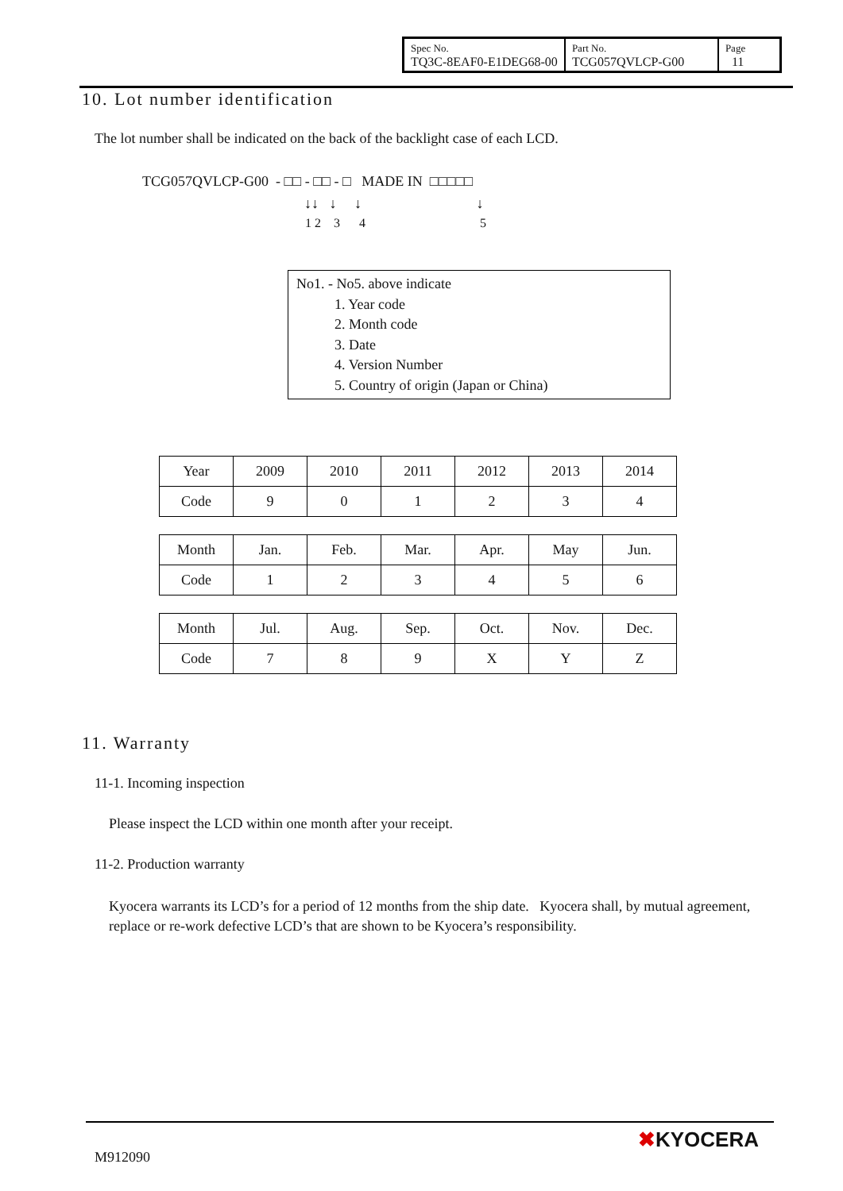| Spec No. TQ3C-8EAF0-E1DEG68-00 | Part No. TCG057QVLCP-G00 | Page 11 |
10. Lot number identification
The lot number shall be indicated on the back of the backlight case of each LCD.
TCG057QVLCP-G00 - □□ - □□ - □ MADE IN □□□□□
↓↓ ↓ ↓ ↓
1 2 3 4 5
No1. - No5. above indicate
1. Year code
2. Month code
3. Date
4. Version Number
5. Country of origin (Japan or China)
| Year | 2009 | 2010 | 2011 | 2012 | 2013 | 2014 |
| Code | 9 | 0 | 1 | 2 | 3 | 4 |
| Month | Jan. | Feb. | Mar. | Apr. | May | Jun. |
| Code | 1 | 2 | 3 | 4 | 5 | 6 |
| Month | Jul. | Aug. | Sep. | Oct. | Nov. | Dec. |
| Code | 7 | 8 | 9 | X | Y | Z |
11. Warranty
11-1. Incoming inspection
Please inspect the LCD within one month after your receipt.
11-2. Production warranty
Kyocera warrants its LCD’s for a period of 12 months from the ship date. Kyocera shall, by mutual agreement, replace or re-work defective LCD’s that are shown to be Kyocera’s responsibility.
M912090
✖KYOCERA